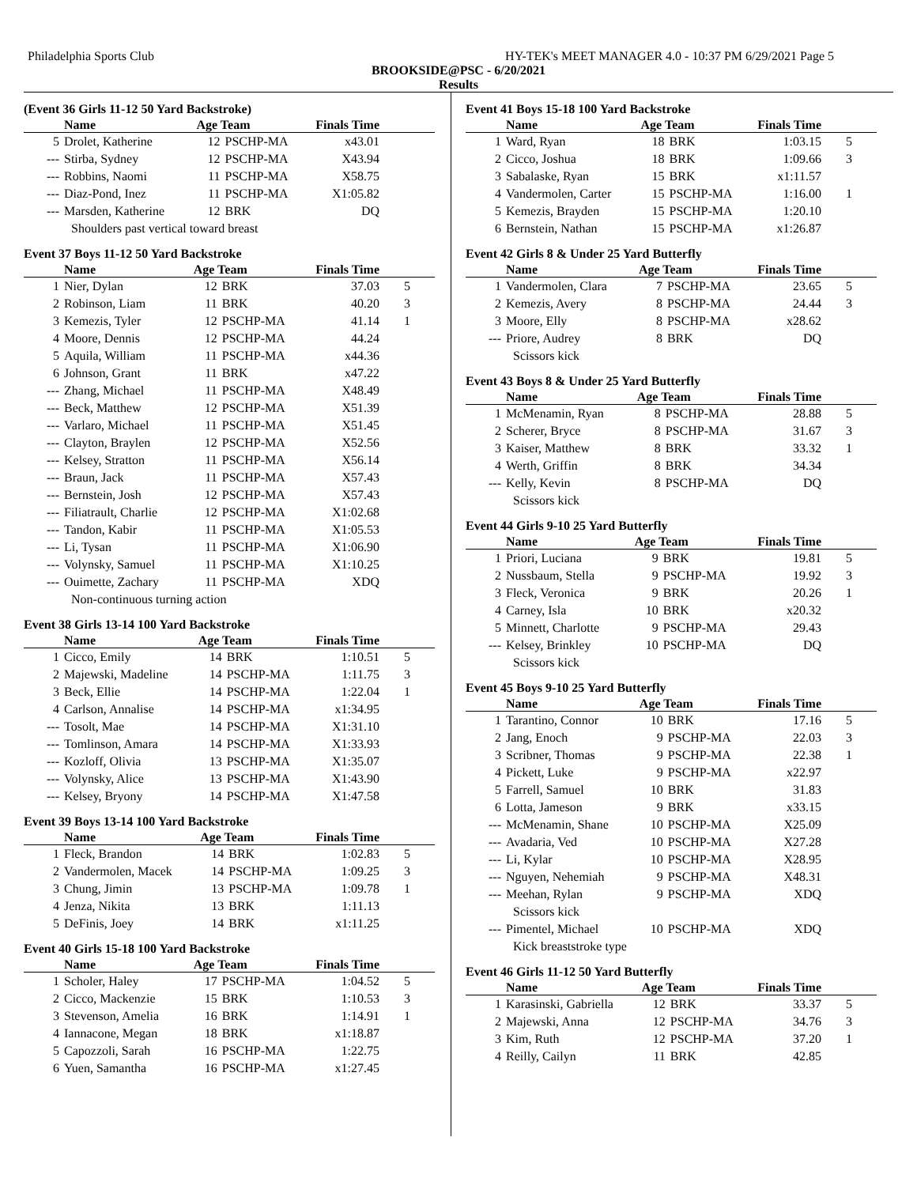Philadelphia Sports Club HY-TEK's MEET MANAGER 4.0 - 10:37 PM 6/29/2021 Page 5
BROOKSIDE@PSC - 6/20/2021
Results
(Event 36 Girls 11-12 50 Yard Backstroke)
| | Name | Age Team | | Finals Time | |
| --- | --- | --- | --- | --- | --- |
| 5 | Drolet, Katherine | 12 | PSCHP-MA | x43.01 | |
| --- | Stirba, Sydney | 12 | PSCHP-MA | X43.94 | |
| --- | Robbins, Naomi | 11 | PSCHP-MA | X58.75 | |
| --- | Diaz-Pond, Inez | 11 | PSCHP-MA | X1:05.82 | |
| --- | Marsden, Katherine | 12 | BRK | DQ | |
| Shoulders past vertical toward breast | | | | | |
Event 37 Boys 11-12 50 Yard Backstroke
| | Name | Age Team | | Finals Time | |
| --- | --- | --- | --- | --- | --- |
| 1 | Nier, Dylan | 12 | BRK | 37.03 | 5 |
| 2 | Robinson, Liam | 11 | BRK | 40.20 | 3 |
| 3 | Kemezis, Tyler | 12 | PSCHP-MA | 41.14 | 1 |
| 4 | Moore, Dennis | 12 | PSCHP-MA | 44.24 | |
| 5 | Aquila, William | 11 | PSCHP-MA | x44.36 | |
| 6 | Johnson, Grant | 11 | BRK | x47.22 | |
| --- | Zhang, Michael | 11 | PSCHP-MA | X48.49 | |
| --- | Beck, Matthew | 12 | PSCHP-MA | X51.39 | |
| --- | Varlaro, Michael | 11 | PSCHP-MA | X51.45 | |
| --- | Clayton, Braylen | 12 | PSCHP-MA | X52.56 | |
| --- | Kelsey, Stratton | 11 | PSCHP-MA | X56.14 | |
| --- | Braun, Jack | 11 | PSCHP-MA | X57.43 | |
| --- | Bernstein, Josh | 12 | PSCHP-MA | X57.43 | |
| --- | Filiatrault, Charlie | 12 | PSCHP-MA | X1:02.68 | |
| --- | Tandon, Kabir | 11 | PSCHP-MA | X1:05.53 | |
| --- | Li, Tysan | 11 | PSCHP-MA | X1:06.90 | |
| --- | Volynsky, Samuel | 11 | PSCHP-MA | X1:10.25 | |
| --- | Ouimette, Zachary | 11 | PSCHP-MA | XDQ | |
| Non-continuous turning action | | | | | |
Event 38 Girls 13-14 100 Yard Backstroke
| | Name | Age Team | | Finals Time | |
| --- | --- | --- | --- | --- | --- |
| 1 | Cicco, Emily | 14 | BRK | 1:10.51 | 5 |
| 2 | Majewski, Madeline | 14 | PSCHP-MA | 1:11.75 | 3 |
| 3 | Beck, Ellie | 14 | PSCHP-MA | 1:22.04 | 1 |
| 4 | Carlson, Annalise | 14 | PSCHP-MA | x1:34.95 | |
| --- | Tosolt, Mae | 14 | PSCHP-MA | X1:31.10 | |
| --- | Tomlinson, Amara | 14 | PSCHP-MA | X1:33.93 | |
| --- | Kozloff, Olivia | 13 | PSCHP-MA | X1:35.07 | |
| --- | Volynsky, Alice | 13 | PSCHP-MA | X1:43.90 | |
| --- | Kelsey, Bryony | 14 | PSCHP-MA | X1:47.58 | |
Event 39 Boys 13-14 100 Yard Backstroke
| | Name | Age Team | | Finals Time | |
| --- | --- | --- | --- | --- | --- |
| 1 | Fleck, Brandon | 14 | BRK | 1:02.83 | 5 |
| 2 | Vandermolen, Macek | 14 | PSCHP-MA | 1:09.25 | 3 |
| 3 | Chung, Jimin | 13 | PSCHP-MA | 1:09.78 | 1 |
| 4 | Jenza, Nikita | 13 | BRK | 1:11.13 | |
| 5 | DeFinis, Joey | 14 | BRK | x1:11.25 | |
Event 40 Girls 15-18 100 Yard Backstroke
| | Name | Age Team | | Finals Time | |
| --- | --- | --- | --- | --- | --- |
| 1 | Scholer, Haley | 17 | PSCHP-MA | 1:04.52 | 5 |
| 2 | Cicco, Mackenzie | 15 | BRK | 1:10.53 | 3 |
| 3 | Stevenson, Amelia | 16 | BRK | 1:14.91 | 1 |
| 4 | Iannacone, Megan | 18 | BRK | x1:18.87 | |
| 5 | Capozzoli, Sarah | 16 | PSCHP-MA | 1:22.75 | |
| 6 | Yuen, Samantha | 16 | PSCHP-MA | x1:27.45 | |
Event 41 Boys 15-18 100 Yard Backstroke
| | Name | Age Team | | Finals Time | |
| --- | --- | --- | --- | --- | --- |
| 1 | Ward, Ryan | 18 | BRK | 1:03.15 | 5 |
| 2 | Cicco, Joshua | 18 | BRK | 1:09.66 | 3 |
| 3 | Sabalaske, Ryan | 15 | BRK | x1:11.57 | |
| 4 | Vandermolen, Carter | 15 | PSCHP-MA | 1:16.00 | 1 |
| 5 | Kemezis, Brayden | 15 | PSCHP-MA | 1:20.10 | |
| 6 | Bernstein, Nathan | 15 | PSCHP-MA | x1:26.87 | |
Event 42 Girls 8 & Under 25 Yard Butterfly
| | Name | Age Team | | Finals Time | |
| --- | --- | --- | --- | --- | --- |
| 1 | Vandermolen, Clara | 7 | PSCHP-MA | 23.65 | 5 |
| 2 | Kemezis, Avery | 8 | PSCHP-MA | 24.44 | 3 |
| 3 | Moore, Elly | 8 | PSCHP-MA | x28.62 | |
| --- | Priore, Audrey | 8 | BRK | DQ | |
| Scissors kick | | | | | |
Event 43 Boys 8 & Under 25 Yard Butterfly
| | Name | Age Team | | Finals Time | |
| --- | --- | --- | --- | --- | --- |
| 1 | McMenamin, Ryan | 8 | PSCHP-MA | 28.88 | 5 |
| 2 | Scherer, Bryce | 8 | PSCHP-MA | 31.67 | 3 |
| 3 | Kaiser, Matthew | 8 | BRK | 33.32 | 1 |
| 4 | Werth, Griffin | 8 | BRK | 34.34 | |
| --- | Kelly, Kevin | 8 | PSCHP-MA | DQ | |
| Scissors kick | | | | | |
Event 44 Girls 9-10 25 Yard Butterfly
| | Name | Age Team | | Finals Time | |
| --- | --- | --- | --- | --- | --- |
| 1 | Priori, Luciana | 9 | BRK | 19.81 | 5 |
| 2 | Nussbaum, Stella | 9 | PSCHP-MA | 19.92 | 3 |
| 3 | Fleck, Veronica | 9 | BRK | 20.26 | 1 |
| 4 | Carney, Isla | 10 | BRK | x20.32 | |
| 5 | Minnett, Charlotte | 9 | PSCHP-MA | 29.43 | |
| --- | Kelsey, Brinkley | 10 | PSCHP-MA | DQ | |
| Scissors kick | | | | | |
Event 45 Boys 9-10 25 Yard Butterfly
| | Name | Age Team | | Finals Time | |
| --- | --- | --- | --- | --- | --- |
| 1 | Tarantino, Connor | 10 | BRK | 17.16 | 5 |
| 2 | Jang, Enoch | 9 | PSCHP-MA | 22.03 | 3 |
| 3 | Scribner, Thomas | 9 | PSCHP-MA | 22.38 | 1 |
| 4 | Pickett, Luke | 9 | PSCHP-MA | x22.97 | |
| 5 | Farrell, Samuel | 10 | BRK | 31.83 | |
| 6 | Lotta, Jameson | 9 | BRK | x33.15 | |
| --- | McMenamin, Shane | 10 | PSCHP-MA | X25.09 | |
| --- | Avadaria, Ved | 10 | PSCHP-MA | X27.28 | |
| --- | Li, Kylar | 10 | PSCHP-MA | X28.95 | |
| --- | Nguyen, Nehemiah | 9 | PSCHP-MA | X48.31 | |
| --- | Meehan, Rylan | 9 | PSCHP-MA | XDQ | |
| Scissors kick | | | | | |
| --- | Pimentel, Michael | 10 | PSCHP-MA | XDQ | |
| Kick breaststroke type | | | | | |
Event 46 Girls 11-12 50 Yard Butterfly
| | Name | Age Team | | Finals Time | |
| --- | --- | --- | --- | --- | --- |
| 1 | Karasinski, Gabriella | 12 | BRK | 33.37 | 5 |
| 2 | Majewski, Anna | 12 | PSCHP-MA | 34.76 | 3 |
| 3 | Kim, Ruth | 12 | PSCHP-MA | 37.20 | 1 |
| 4 | Reilly, Cailyn | 11 | BRK | 42.85 | |